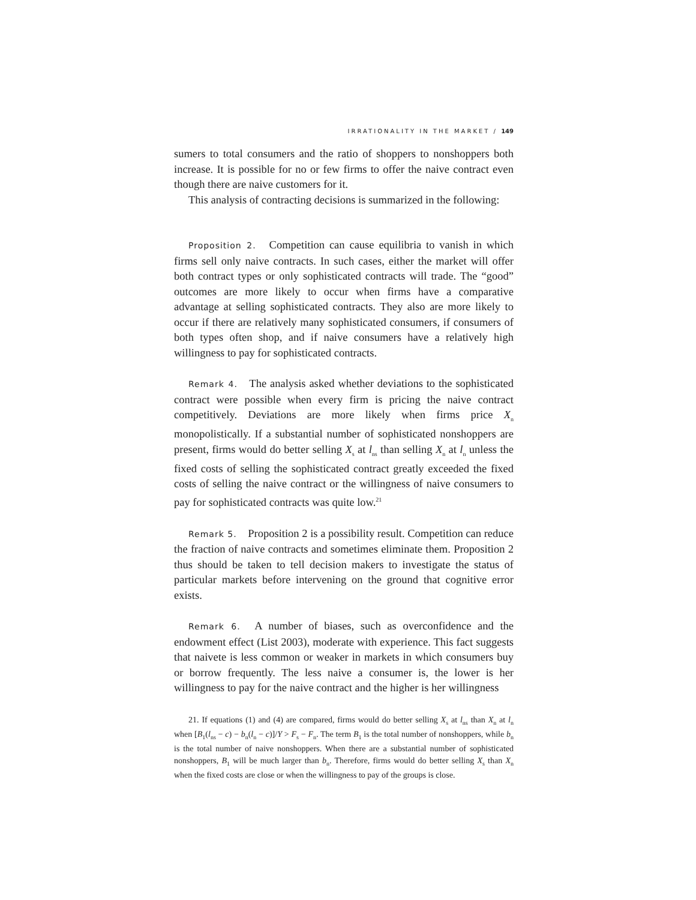IRRATIONALITY IN THE MARKET / 149
sumers to total consumers and the ratio of shoppers to nonshoppers both increase. It is possible for no or few firms to offer the naive contract even though there are naive customers for it.
This analysis of contracting decisions is summarized in the following:
Proposition 2. Competition can cause equilibria to vanish in which firms sell only naive contracts. In such cases, either the market will offer both contract types or only sophisticated contracts will trade. The “good” outcomes are more likely to occur when firms have a comparative advantage at selling sophisticated contracts. They also are more likely to occur if there are relatively many sophisticated consumers, if consumers of both types often shop, and if naive consumers have a relatively high willingness to pay for sophisticated contracts.
Remark 4. The analysis asked whether deviations to the sophisticated contract were possible when every firm is pricing the naive contract competitively. Deviations are more likely when firms price X<sub>n</sub> monopolistically. If a substantial number of sophisticated nonshoppers are present, firms would do better selling X<sub>s</sub> at l<sub>ns</sub> than selling X<sub>n</sub> at l<sub>n</sub> unless the fixed costs of selling the sophisticated contract greatly exceeded the fixed costs of selling the naive contract or the willingness of naive consumers to pay for sophisticated contracts was quite low.<sup>21</sup>
Remark 5. Proposition 2 is a possibility result. Competition can reduce the fraction of naive contracts and sometimes eliminate them. Proposition 2 thus should be taken to tell decision makers to investigate the status of particular markets before intervening on the ground that cognitive error exists.
Remark 6. A number of biases, such as overconfidence and the endowment effect (List 2003), moderate with experience. This fact suggests that naivete is less common or weaker in markets in which consumers buy or borrow frequently. The less naive a consumer is, the lower is her willingness to pay for the naive contract and the higher is her willingness
21. If equations (1) and (4) are compared, firms would do better selling X<sub>s</sub> at l<sub>ns</sub> than X<sub>n</sub> at l<sub>n</sub> when [B<sub>1</sub>(l<sub>ns</sub> − c) − b<sub>n</sub>(l<sub>n</sub> − c)]/Y > F<sub>s</sub> − F<sub>n</sub>. The term B<sub>1</sub> is the total number of nonshoppers, while b<sub>n</sub> is the total number of naive nonshoppers. When there are a substantial number of sophisticated nonshoppers, B<sub>1</sub> will be much larger than b<sub>n</sub>. Therefore, firms would do better selling X<sub>s</sub> than X<sub>n</sub> when the fixed costs are close or when the willingness to pay of the groups is close.